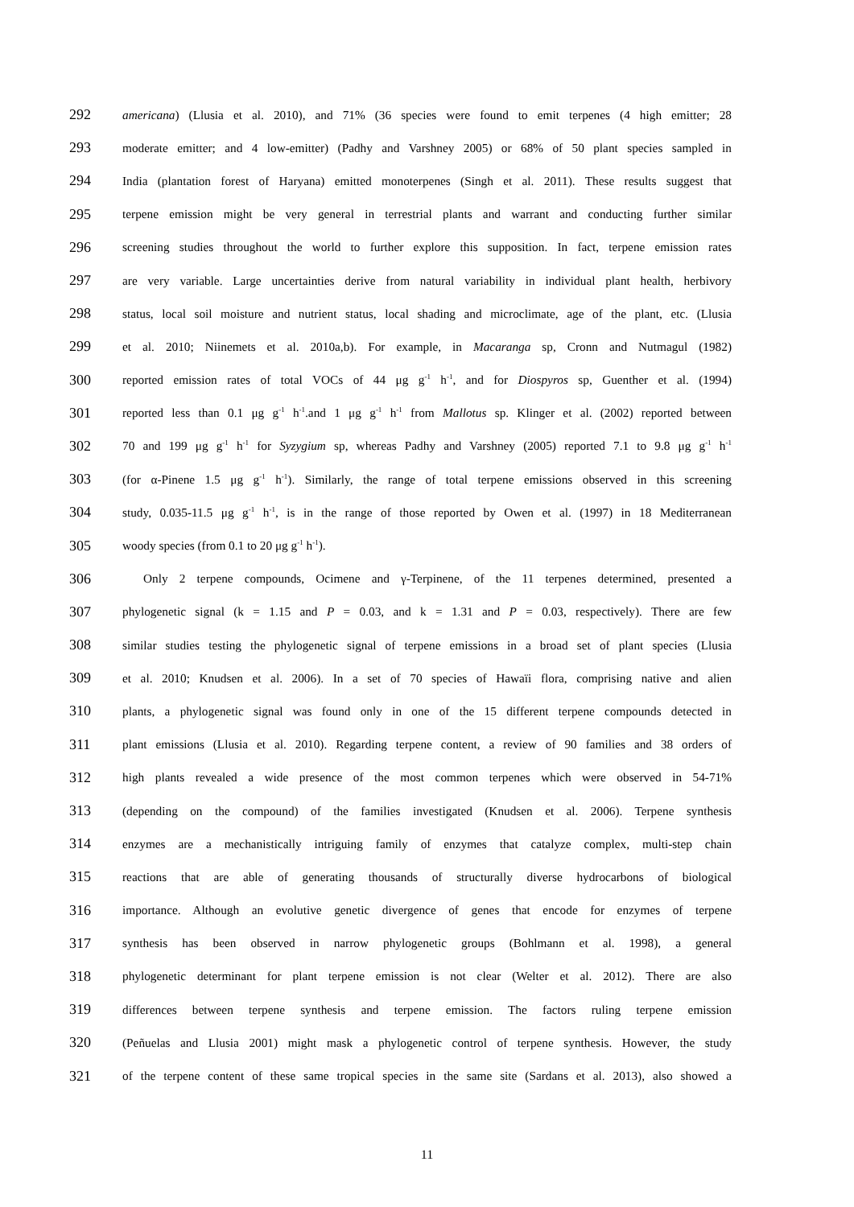292 americana) (Llusia et al. 2010), and 71% (36 species were found to emit terpenes (4 high emitter; 28
293 moderate emitter; and 4 low-emitter) (Padhy and Varshney 2005) or 68% of 50 plant species sampled in
294 India (plantation forest of Haryana) emitted monoterpenes (Singh et al. 2011). These results suggest that
295 terpene emission might be very general in terrestrial plants and warrant and conducting further similar
296 screening studies throughout the world to further explore this supposition. In fact, terpene emission rates
297 are very variable. Large uncertainties derive from natural variability in individual plant health, herbivory
298 status, local soil moisture and nutrient status, local shading and microclimate, age of the plant, etc. (Llusia
299 et al. 2010; Niinemets et al. 2010a,b). For example, in Macaranga sp, Cronn and Nutmagul (1982)
300 reported emission rates of total VOCs of 44 μg g<sup>-1</sup> h<sup>-1</sup>, and for Diospyros sp, Guenther et al. (1994)
301 reported less than 0.1 μg g<sup>-1</sup> h<sup>-1</sup>.and 1 μg g<sup>-1</sup> h<sup>-1</sup> from Mallotus sp. Klinger et al. (2002) reported between
302 70 and 199 μg g<sup>-1</sup> h<sup>-1</sup> for Syzygium sp, whereas Padhy and Varshney (2005) reported 7.1 to 9.8 μg g<sup>-1</sup> h<sup>-1</sup>
303 (for α-Pinene 1.5 μg g<sup>-1</sup> h<sup>-1</sup>). Similarly, the range of total terpene emissions observed in this screening
304 study, 0.035-11.5 μg g<sup>-1</sup> h<sup>-1</sup>, is in the range of those reported by Owen et al. (1997) in 18 Mediterranean
305 woody species (from 0.1 to 20 μg g<sup>-1</sup> h<sup>-1</sup>).
306 Only 2 terpene compounds, Ocimene and γ-Terpinene, of the 11 terpenes determined, presented a
307 phylogenetic signal (k = 1.15 and P = 0.03, and k = 1.31 and P = 0.03, respectively). There are few
308 similar studies testing the phylogenetic signal of terpene emissions in a broad set of plant species (Llusia
309 et al. 2010; Knudsen et al. 2006). In a set of 70 species of Hawaïi flora, comprising native and alien
310 plants, a phylogenetic signal was found only in one of the 15 different terpene compounds detected in
311 plant emissions (Llusia et al. 2010). Regarding terpene content, a review of 90 families and 38 orders of
312 high plants revealed a wide presence of the most common terpenes which were observed in 54-71%
313 (depending on the compound) of the families investigated (Knudsen et al. 2006). Terpene synthesis
314 enzymes are a mechanistically intriguing family of enzymes that catalyze complex, multi-step chain
315 reactions that are able of generating thousands of structurally diverse hydrocarbons of biological
316 importance. Although an evolutive genetic divergence of genes that encode for enzymes of terpene
317 synthesis has been observed in narrow phylogenetic groups (Bohlmann et al. 1998), a general
318 phylogenetic determinant for plant terpene emission is not clear (Welter et al. 2012). There are also
319 differences between terpene synthesis and terpene emission. The factors ruling terpene emission
320 (Peñuelas and Llusia 2001) might mask a phylogenetic control of terpene synthesis. However, the study
321 of the terpene content of these same tropical species in the same site (Sardans et al. 2013), also showed a
11